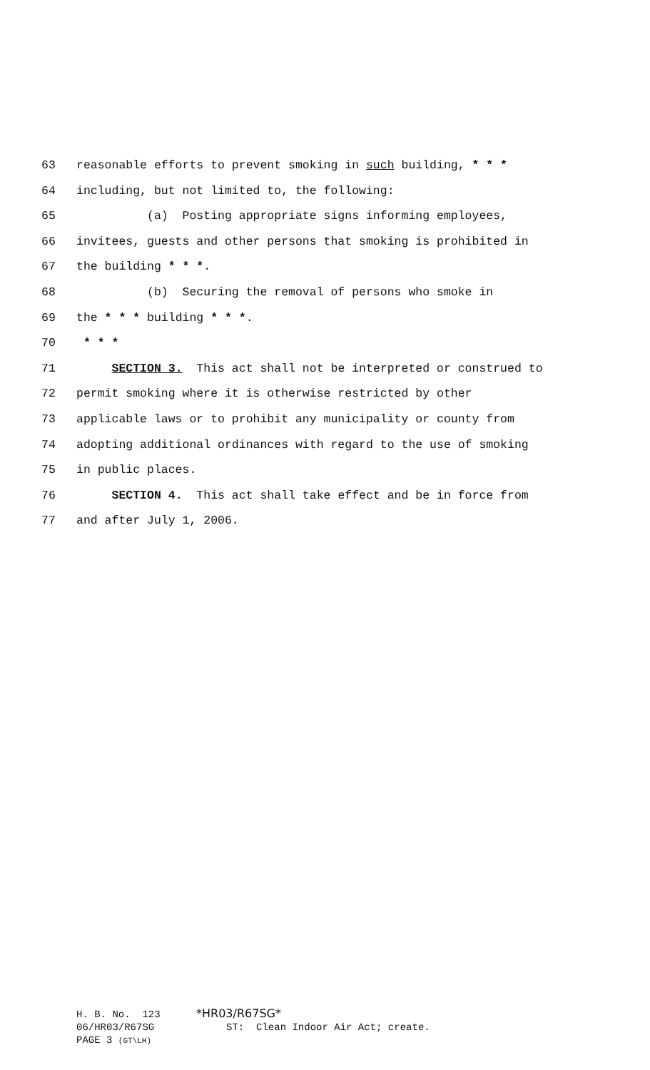63 reasonable efforts to prevent smoking in such building, * * *
64 including, but not limited to, the following:
65 (a) Posting appropriate signs informing employees,
66 invitees, guests and other persons that smoking is prohibited in
67 the building * * *.
68 (b) Securing the removal of persons who smoke in
69 the * * * building * * *.
70 * * *
71 SECTION 3. This act shall not be interpreted or construed to
72 permit smoking where it is otherwise restricted by other
73 applicable laws or to prohibit any municipality or county from
74 adopting additional ordinances with regard to the use of smoking
75 in public places.
76 SECTION 4. This act shall take effect and be in force from
77 and after July 1, 2006.
H. B. No. 123 *HR03/R67SG* 06/HR03/R67SG ST: Clean Indoor Air Act; create. PAGE 3 (GT\LH)